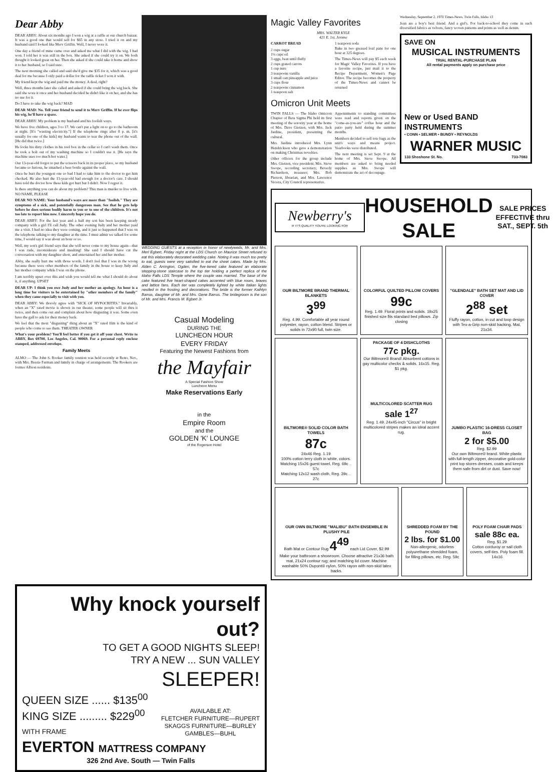Dear Abby
DEAR ABBY: About six months ago I won a wig at a raffle at our church bazaar. It was a good one that would sell for $65 in any store. I tried it on and my husband said I looked like Merv Griffin. Well, I never wore it.
One day a friend of mine came over and asked me what I did with the wig. I had won. I told her it was still in the box. She asked if she could try it on. We both thought it looked great on her. Then she asked if she could take it home and show it to her husband, so I said sure.
The next morning she called and said she'd give me $35 for it, which was a good deal for me because I only paid a dollar for the raffle ticket I won it with.
My friend kept the wig and paid me the money. A deal, right?
Well, three months later she called and asked if she could bring the wig back. She said she wore it once and her husband decided he didn't like it on her, and she has no use for it.
Do I have to take the wig back? MAD
DEAR MAD: No. Tell your friend to send it to Merv Griffin. If he ever flips his wig, he'll have a spare.
DEAR ABBY: My problem is my husband and his foolish ways.
We have five children, ages 3 to 17. We can't put a light on to go to the bathroom at night. [It's "wasting electricity."] If the telephone rings after 8 p. m. [it's usually for one of the kids] my husband wants to tear the phone out of the wall. [He did that twice.]
He locks his dirty clothes in his tool box in the cellar so I can't wash them. Once he took a bolt out of my washing machine so I couldn't use it. [He says the machine uses too much hot water.]
Our 13-year-old forgot to put the scissors back in its proper place, so my husband became so furious, he smashed a beer bottle against the wall.
Once he hurt the youngest one so bad I had to take him to the doctor to get him checked. He also hurt the 13-year-old bad enough for a doctor's care. I should have told the doctor how these kids got hurt but I didn't. Now I regret it.
Is there anything you can do about my problem? This man is murder to live with. NO NAME, PLEASE
DEAR NO NAME: Your husband's ways are more than "foolish." They are symptoms of a sick, and potentially dangerous man. See that he gets help before he does serious bodily harm to you or to one of the children. It's not too late to report him now. I sincerely hope you do.
DEAR ABBY: For the last year and a half my son has been keeping steady company with a girl I'll call Judy. The other evening Judy and her mother paid me a visit. I had no idea they were coming, and it just so happened that I was on the telephone talking to my daughter at the time. I must admit we talked for some time, I would say it was about an hour or so.
Well, my son's girl friend says that she will never come to my house again—that I was rude, inconsiderate and insulting! She said I should have cut the conversation with my daughter short, and entertained her and her mother.
Abby, she really hurt me with those words. I don't feel that I was in the wrong because there were other members of the family in the house to keep Judy and her mother company while I was on the phone.
I am terribly upset over this and wish you would tell me what I should do about it, if anything. UPSET
DEAR UP: I think you owe Judy and her mother an apology. An hour is a long time for visitors to be entertained by "other members of the family" when they came especially to visit with you.
DEAR ABBY: We thoroly agree with "SICK OF HYPOCRITES." Invariably, when an "X" rated movie is shown in our theater, some people will sit thru it twice, and then come out and complain about how disgusting it was. Some even have the gall to ask for their money back.
We feel that the most "disgusting" thing about an "X" rated film is the kind of people who come to see them. THEATER OWNER
What's your problem? You'll feel better if you get it off your chest. Write to ABBY, Box 69700, Los Angeles, Cal. 90069. For a personal reply enclose stamped, addressed envelope.
Family Meets
ALMO — The John S. Rooker family reunion was held recently at Reno, Nev., with Mrs. Bessie Farman and family in charge of arrangements. The Rookers are former Albion residents.
WEDDING GUESTS at a reception in honor of newlyweds, Mr. and Mrs. Merl Egbert, Friday night at the LDS Church on Maurice Street refused to eat this elaborately decorated wedding cake. Noting it was much too pretty to eat, guests were very satisfied to eat the sheet cakes. Made by Mrs. Alden C. Arrington, Ogden, the five-tiered cake featured an elaborate stepping-stone staircase to the top tier holding a perfect replica of the Idaho Falls LDS Temple where the couple was married. The base of the cake featured five heart-shaped cakes accented with blue roses, leaves and lattice fans. Each tier was completely lighted by white Italian lights nestled in the frosting and decorations. The bride is the former Kathlyn Barrus, daughter of Mr. and Mrs. Gene Barrus. The bridegroom is the son of Mr. and Mrs. Francis M. Egbert Jr.
Casual Modeling
DURING THE
LUNCHEON HOUR
EVERY FRIDAY
Featuring the Newest Fashions from
the Mayfair
A Special Fashion Show
Luncheon Menu
Make Reservations Early
in the
Empire Room
and the
GOLDEN 'K' LOUNGE
of the Rogerson Hotel
Magic Valley Favorites
MRS. WALTER KYLE
421 E. 1st, Jerome
CARROT BREAD
2 cups sugar
1½ cups oil
3 eggs, beat until fluffy
2 cups grated carrots
1 cup nuts
3 teaspoons vanilla
1 small can pineapple and juice
3 cups flour
2 teaspoons cinnamon
1 teaspoon salt
1 teaspoon soda
Bake in two greased loaf pans for one hour at 325 degrees.
The Times-News will pay $5 each week for Magic Valley Favorites. If you have a favorite recipe, just mail it to the Recipe Department, Women's Page Editor. The recipe becomes the property of the Times-News and cannot be returned
Omicron Unit Meets
TWIN FALLS — The Idaho Omicron Chapter of Beta Sigma Phi held its first meeting of the sorority year at the home of Mrs. Dave Gietzen, with Mrs. Jack Jardine, president, presenting the cultural.
Mrs. Jardine introduced Mrs. Lynn Hendrickson who gave a demonstration on making Christmas novelties.
Other officers for the group include Mrs. Gietzen, vice president; Mrs. Steve Swope, recording secretary; Beverly Richardson, treasurer; Mrs. Bob Pierson, librarian, and Mrs. Lawrence Vecera, City Council representative.
Appointments to standing committees were read and reports given on the "come-as-you-are" coffee hour and the patio party held during the summer months.
Members decided to sell tote bags as the unit's ways and means project. Yearbooks were distributed.
The next meeting is set Sept. 9 at the home of Mrs. Steve Swope. All members are asked to bring needed supplies as Mrs. Swope will demonstrate the art of decoupage.
Wednesday, September 2, 1970 Times-News, Twin Falls, Idaho 13
Jean are a boy's best friend. And a girl's. For back-to-school they come in such diversified fabrics as velvets, fancy woven patterns and prints as well as denim.
SAVE ON
MUSICAL INSTRUMENTS
TRIAL RENTAL-PURCHASE PLAN
All rental payments apply on purchase price
New or Used BAND INSTRUMENTS
• CONN • SELMER • BUNDY • REYNOLDS
WARNER MUSIC
133 Shoshone St. No. 733-7083
Newberry's
IF IT'S QUALITY YOU'RE LOOKING FOR
HOUSEHOLD SALE
SALE PRICES EFFECTIVE thru SAT., SEPT. 5th
OUR BILTMORE BRAND THERMAL BLANKETS
3<sup>99</sup>
Reg. 4.99. Comfortable all year round polyester, rayon, cotton blend. Stripes or solids in 72x90 full, twin size.
COLORFUL QUILTED PILLOW COVERS
99c
Reg. 1.49. Floral prints and solids. 19x25 finished size fits standard bed pillows. Zip closing
"GLENDALE" BATH SET MAT AND LID COVER
2<sup>88</sup> set
Fluffy rayon, cotton, in cut and loop design with Tex-a-Grip non-skid backing. Mat, 21x34.
BILTMORE® SOLID COLOR BATH TOWELS
87c
24x46 Reg. 1.19
100% cotton terry cloth in white, colors.
Matching 15x26 guest towel, Reg. 69c .. 57c
Matching 12x12 wash cloth, Reg. 39c .. 27c
PACKAGE OF 4 DISHCLOTHS
77c pkg.
Our Biltmore® Brand! Absorbent cottons in gay multicolor checks & solids. 16x15. Reg. $1 pkg.
MULTICOLORED SCATTER RUG
sale 1<sup>27</sup>
Reg. 1.49. 24x45-inch "Circus" in bright multicolored stripes makes an ideal accent rug.
JUMBO PLASTIC 16-DRESS CLOSET BAG
2 for $5.00
Reg. $2.99
Our own Biltmore® brand. White plastic with full-length zipper, decorative gold-color print top stores dresses, coats and keeps them safe from dirt or dust. Save now!
OUR OWN BILTMORE "MALIBU" BATH ENSEMBLE IN PLUSHY PILE
Bath Mat or Contour Rug 4<sup>49</sup> each Lid Cover, $2.99
Make your bathroom a showroom. Choose attractive 21x36 bath mat, 21x24 contour rug; and matching lid cover. Machine washable 50% Dupont® nylon, 50% rayon with non-skid latex backs.
SHREDDED FOAM BY THE POUND
2 lbs. for $1.00
Non-allergenic, odorless polyurethane shredded foam, for filling pillows, etc. Reg. 59c
POLY FOAM CHAIR PADS
sale 88c ea.
Reg. $1.29
Cotton corduroy or sail cloth covers, self-ties. Poly foam fill. 14x16
Why knock yourself out?
TO GET A GOOD NIGHTS SLEEP!
TRY A NEW ... SUN VALLEY
SLEEPER!
QUEEN SIZE ...... $135<sup>00</sup>
KING SIZE ......... $229<sup>00</sup>
WITH FRAME
AVAILABLE AT:
FLETCHER FURNITURE—RUPERT
SKAGGS FURNITURE—BURLEY
GAMBLES—BUHL
EVERTON MATTRESS COMPANY
326 2nd Ave. South — Twin Falls